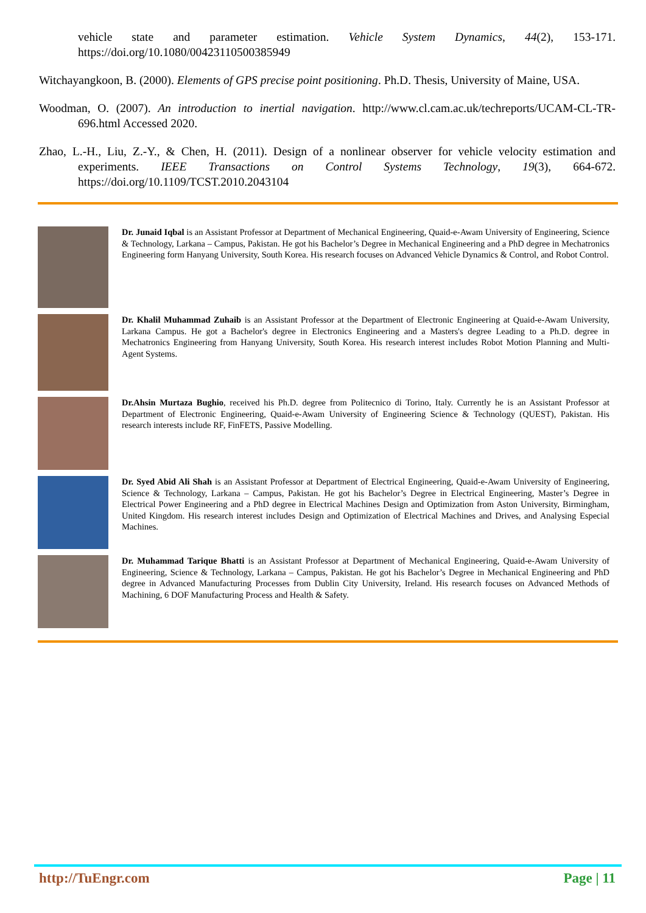vehicle state and parameter estimation. Vehicle System Dynamics, 44(2), 153-171. https://doi.org/10.1080/00423110500385949
Witchayangkoon, B. (2000). Elements of GPS precise point positioning. Ph.D. Thesis, University of Maine, USA.
Woodman, O. (2007). An introduction to inertial navigation. http://www.cl.cam.ac.uk/techreports/UCAM-CL-TR-696.html Accessed 2020.
Zhao, L.-H., Liu, Z.-Y., & Chen, H. (2011). Design of a nonlinear observer for vehicle velocity estimation and experiments. IEEE Transactions on Control Systems Technology, 19(3), 664-672. https://doi.org/10.1109/TCST.2010.2043104
Dr. Junaid Iqbal is an Assistant Professor at Department of Mechanical Engineering, Quaid-e-Awam University of Engineering, Science & Technology, Larkana – Campus, Pakistan. He got his Bachelor’s Degree in Mechanical Engineering and a PhD degree in Mechatronics Engineering form Hanyang University, South Korea. His research focuses on Advanced Vehicle Dynamics & Control, and Robot Control.
Dr. Khalil Muhammad Zuhaib is an Assistant Professor at the Department of Electronic Engineering at Quaid-e-Awam University, Larkana Campus. He got a Bachelor's degree in Electronics Engineering and a Masters's degree Leading to a Ph.D. degree in Mechatronics Engineering from Hanyang University, South Korea. His research interest includes Robot Motion Planning and Multi-Agent Systems.
Dr.Ahsin Murtaza Bughio, received his Ph.D. degree from Politecnico di Torino, Italy. Currently he is an Assistant Professor at Department of Electronic Engineering, Quaid-e-Awam University of Engineering Science & Technology (QUEST), Pakistan. His research interests include RF, FinFETS, Passive Modelling.
Dr. Syed Abid Ali Shah is an Assistant Professor at Department of Electrical Engineering, Quaid-e-Awam University of Engineering, Science & Technology, Larkana – Campus, Pakistan. He got his Bachelor’s Degree in Electrical Engineering, Master’s Degree in Electrical Power Engineering and a PhD degree in Electrical Machines Design and Optimization from Aston University, Birmingham, United Kingdom. His research interest includes Design and Optimization of Electrical Machines and Drives, and Analysing Especial Machines.
Dr. Muhammad Tarique Bhatti is an Assistant Professor at Department of Mechanical Engineering, Quaid-e-Awam University of Engineering, Science & Technology, Larkana – Campus, Pakistan. He got his Bachelor’s Degree in Mechanical Engineering and PhD degree in Advanced Manufacturing Processes from Dublin City University, Ireland. His research focuses on Advanced Methods of Machining, 6 DOF Manufacturing Process and Health & Safety.
http://TuEngr.com Page | 11